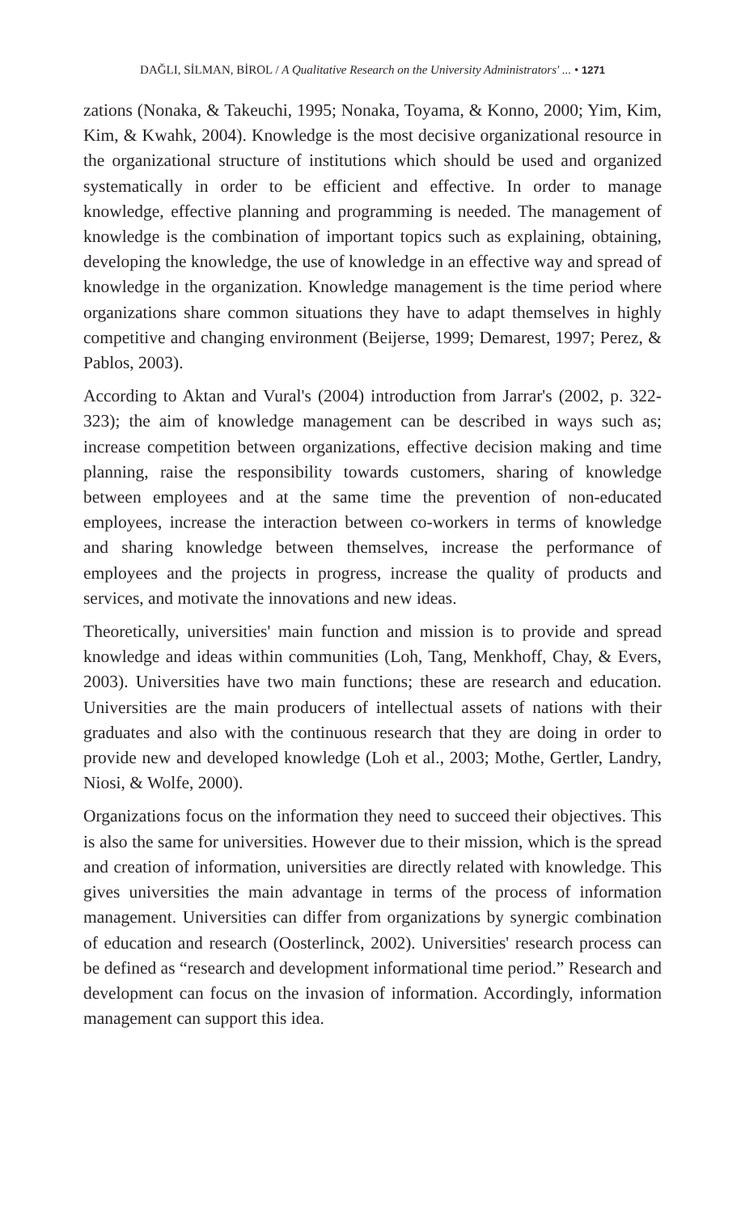DAĞLI, SİLMAN, BİROL / A Qualitative Research on the University Administrators' ... • 1271
zations (Nonaka, & Takeuchi, 1995; Nonaka, Toyama, & Konno, 2000; Yim, Kim, Kim, & Kwahk, 2004). Knowledge is the most decisive organizational resource in the organizational structure of institutions which should be used and organized systematically in order to be efficient and effective. In order to manage knowledge, effective planning and programming is needed. The management of knowledge is the combination of important topics such as explaining, obtaining, developing the knowledge, the use of knowledge in an effective way and spread of knowledge in the organization. Knowledge management is the time period where organizations share common situations they have to adapt themselves in highly competitive and changing environment (Beijerse, 1999; Demarest, 1997; Perez, & Pablos, 2003).
According to Aktan and Vural's (2004) introduction from Jarrar's (2002, p. 322-323); the aim of knowledge management can be described in ways such as; increase competition between organizations, effective decision making and time planning, raise the responsibility towards customers, sharing of knowledge between employees and at the same time the prevention of non-educated employees, increase the interaction between co-workers in terms of knowledge and sharing knowledge between themselves, increase the performance of employees and the projects in progress, increase the quality of products and services, and motivate the innovations and new ideas.
Theoretically, universities' main function and mission is to provide and spread knowledge and ideas within communities (Loh, Tang, Menkhoff, Chay, & Evers, 2003). Universities have two main functions; these are research and education. Universities are the main producers of intellectual assets of nations with their graduates and also with the continuous research that they are doing in order to provide new and developed knowledge (Loh et al., 2003; Mothe, Gertler, Landry, Niosi, & Wolfe, 2000).
Organizations focus on the information they need to succeed their objectives. This is also the same for universities. However due to their mission, which is the spread and creation of information, universities are directly related with knowledge. This gives universities the main advantage in terms of the process of information management. Universities can differ from organizations by synergic combination of education and research (Oosterlinck, 2002). Universities' research process can be defined as “research and development informational time period.” Research and development can focus on the invasion of information. Accordingly, information management can support this idea.